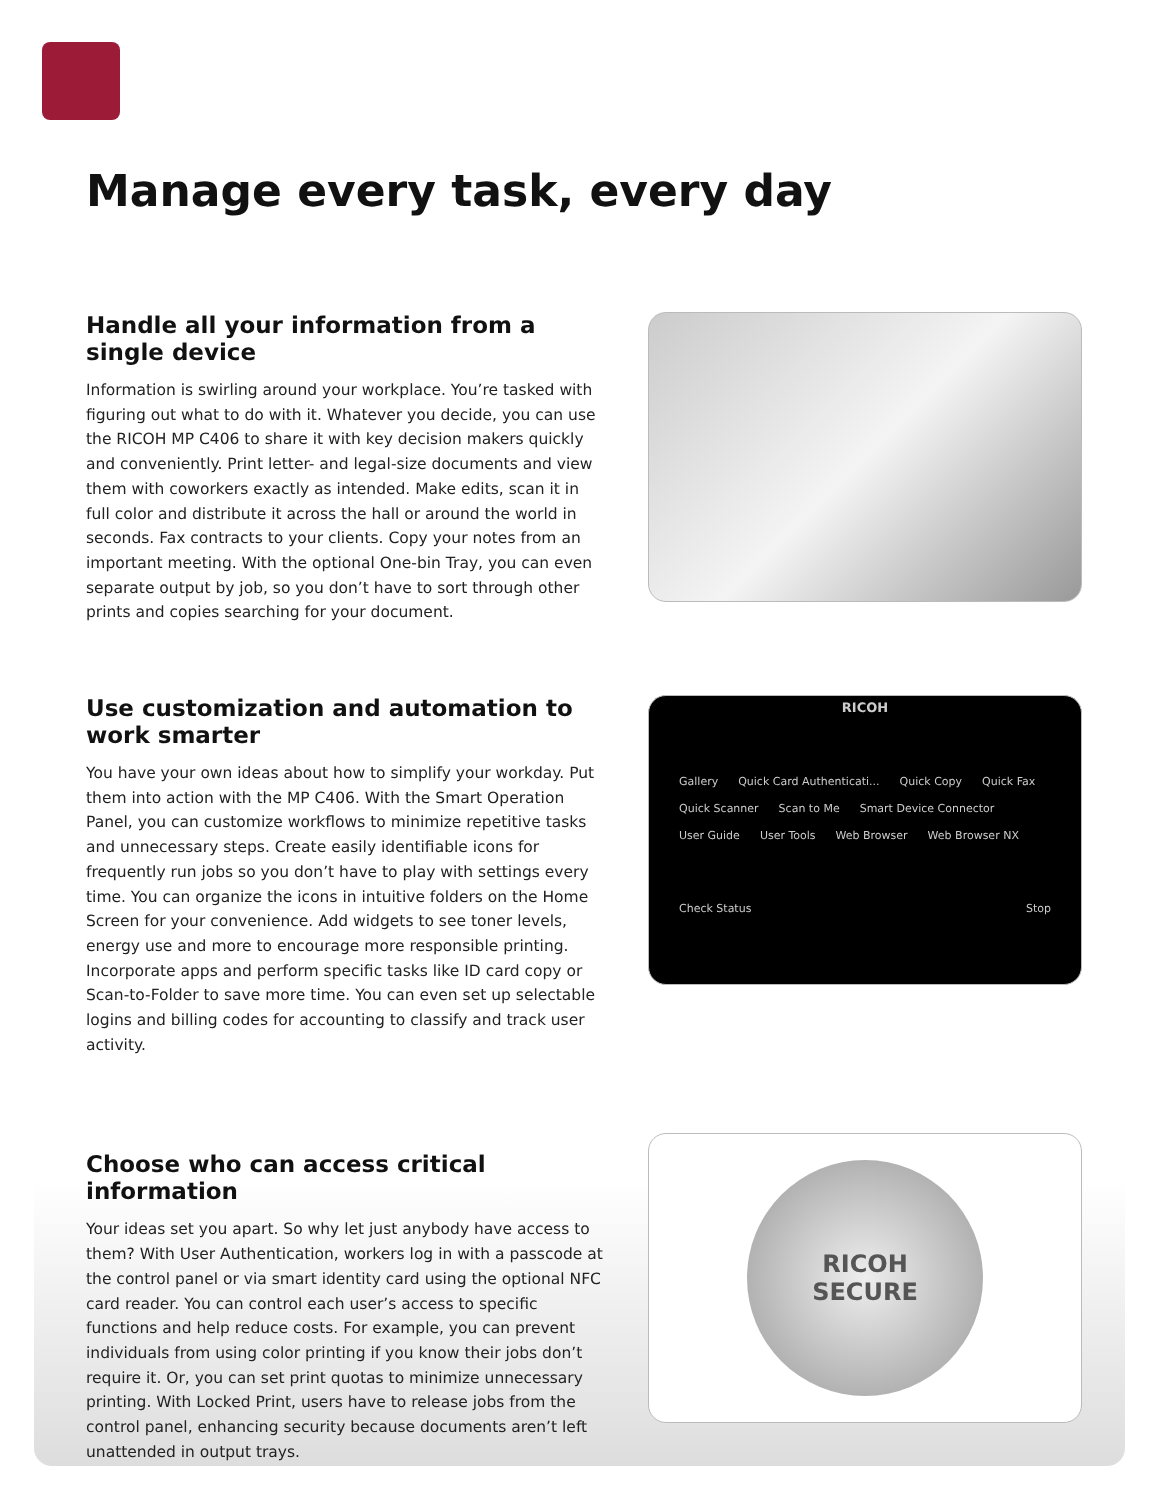Manage every task, every day
Handle all your information from a single device
Information is swirling around your workplace. You’re tasked with figuring out what to do with it. Whatever you decide, you can use the RICOH MP C406 to share it with key decision makers quickly and conveniently. Print letter- and legal-size documents and view them with coworkers exactly as intended. Make edits, scan it in full color and distribute it across the hall or around the world in seconds. Fax contracts to your clients. Copy your notes from an important meeting. With the optional One-bin Tray, you can even separate output by job, so you don’t have to sort through other prints and copies searching for your document.
Use customization and automation to work smarter
You have your own ideas about how to simplify your workday. Put them into action with the MP C406. With the Smart Operation Panel, you can customize workflows to minimize repetitive tasks and unnecessary steps. Create easily identifiable icons for frequently run jobs so you don’t have to play with settings every time. You can organize the icons in intuitive folders on the Home Screen for your convenience. Add widgets to see toner levels, energy use and more to encourage more responsible printing. Incorporate apps and perform specific tasks like ID card copy or Scan-to-Folder to save more time. You can even set up selectable logins and billing codes for accounting to classify and track user activity.
RICOH
Gallery Quick Card Authenticati... Quick Copy Quick Fax Quick Scanner Scan to Me Smart Device Connector User Guide User Tools Web Browser Web Browser NX
Check Status Stop
Choose who can access critical information
Your ideas set you apart. So why let just anybody have access to them? With User Authentication, workers log in with a passcode at the control panel or via smart identity card using the optional NFC card reader. You can control each user’s access to specific functions and help reduce costs. For example, you can prevent individuals from using color printing if you know their jobs don’t require it. Or, you can set print quotas to minimize unnecessary printing. With Locked Print, users have to release jobs from the control panel, enhancing security because documents aren’t left unattended in output trays.
RICOH
SECURE